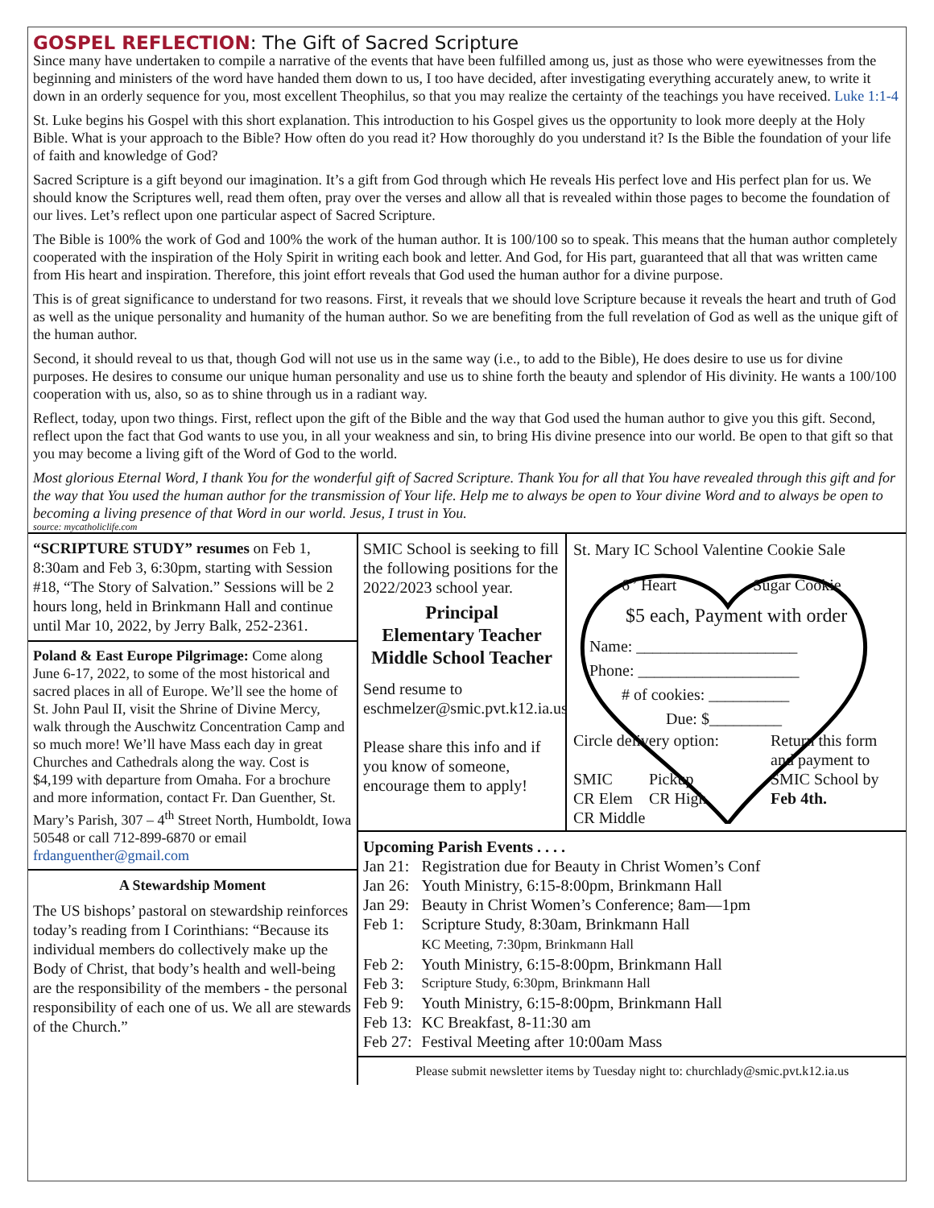GOSPEL REFLECTION: The Gift of Sacred Scripture
Since many have undertaken to compile a narrative of the events that have been fulfilled among us, just as those who were eyewitnesses from the beginning and ministers of the word have handed them down to us, I too have decided, after investigating everything accurately anew, to write it down in an orderly sequence for you, most excellent Theophilus, so that you may realize the certainty of the teachings you have received. Luke 1:1-4
St. Luke begins his Gospel with this short explanation. This introduction to his Gospel gives us the opportunity to look more deeply at the Holy Bible. What is your approach to the Bible? How often do you read it? How thoroughly do you understand it? Is the Bible the foundation of your life of faith and knowledge of God?
Sacred Scripture is a gift beyond our imagination. It’s a gift from God through which He reveals His perfect love and His perfect plan for us. We should know the Scriptures well, read them often, pray over the verses and allow all that is revealed within those pages to become the foundation of our lives. Let’s reflect upon one particular aspect of Sacred Scripture.
The Bible is 100% the work of God and 100% the work of the human author. It is 100/100 so to speak. This means that the human author completely cooperated with the inspiration of the Holy Spirit in writing each book and letter. And God, for His part, guaranteed that all that was written came from His heart and inspiration. Therefore, this joint effort reveals that God used the human author for a divine purpose.
This is of great significance to understand for two reasons. First, it reveals that we should love Scripture because it reveals the heart and truth of God as well as the unique personality and humanity of the human author. So we are benefiting from the full revelation of God as well as the unique gift of the human author.
Second, it should reveal to us that, though God will not use us in the same way (i.e., to add to the Bible), He does desire to use us for divine purposes. He desires to consume our unique human personality and use us to shine forth the beauty and splendor of His divinity. He wants a 100/100 cooperation with us, also, so as to shine through us in a radiant way.
Reflect, today, upon two things. First, reflect upon the gift of the Bible and the way that God used the human author to give you this gift. Second, reflect upon the fact that God wants to use you, in all your weakness and sin, to bring His divine presence into our world. Be open to that gift so that you may become a living gift of the Word of God to the world.
Most glorious Eternal Word, I thank You for the wonderful gift of Sacred Scripture. Thank You for all that You have revealed through this gift and for the way that You used the human author for the transmission of Your life. Help me to always be open to Your divine Word and to always be open to becoming a living presence of that Word in our world. Jesus, I trust in You.
source: mycatholiclife.com
“SCRIPTURE STUDY” resumes on Feb 1, 8:30am and Feb 3, 6:30pm, starting with Session #18, “The Story of Salvation.” Sessions will be 2 hours long, held in Brinkmann Hall and continue until Mar 10, 2022, by Jerry Balk, 252-2361.
Poland & East Europe Pilgrimage: Come along June 6-17, 2022, to some of the most historical and sacred places in all of Europe. We’ll see the home of St. John Paul II, visit the Shrine of Divine Mercy, walk through the Auschwitz Concentration Camp and so much more! We’ll have Mass each day in great Churches and Cathedrals along the way. Cost is $4,199 with departure from Omaha. For a brochure and more information, contact Fr. Dan Guenther, St. Mary’s Parish, 307 – 4<sup>th</sup> Street North, Humboldt, Iowa 50548 or call 712-899-6870 or email frdanguenther@gmail.com
A Stewardship Moment
The US bishops’ pastoral on stewardship reinforces today’s reading from I Corinthians: “Because its individual members do collectively make up the Body of Christ, that body’s health and well-being are the responsibility of the members - the personal responsibility of each one of us. We all are stewards of the Church.”
SMIC School is seeking to fill the following positions for the 2022/2023 school year.
Principal
Elementary Teacher
Middle School Teacher
Send resume to eschmelzer@smic.pvt.k12.ia.us
Please share this info and if you know of someone, encourage them to apply!
St. Mary IC School Valentine Cookie Sale
6” Heart Sugar Cookie
$5 each, Payment with order
Name: ____________________
Phone: ____________________
# of cookies: __________
Due: $_________
Circle delivery option:
SMIC Pickup
CR Elem CR High
CR Middle
Return this form and payment to SMIC School by Feb 4th.
Upcoming Parish Events . . . .
| Jan 21: | Registration due for Beauty in Christ Women’s Conf |
| Jan 26: | Youth Ministry, 6:15-8:00pm, Brinkmann Hall |
| Jan 29: | Beauty in Christ Women’s Conference; 8am—1pm |
| Feb 1: | Scripture Study, 8:30am, Brinkmann Hall KC Meeting, 7:30pm, Brinkmann Hall |
| Feb 2: | Youth Ministry, 6:15-8:00pm, Brinkmann Hall |
| Feb 3: | Scripture Study, 6:30pm, Brinkmann Hall |
| Feb 9: | Youth Ministry, 6:15-8:00pm, Brinkmann Hall |
| Feb 13: | KC Breakfast, 8-11:30 am |
| Feb 27: | Festival Meeting after 10:00am Mass |
Please submit newsletter items by Tuesday night to: churchlady@smic.pvt.k12.ia.us